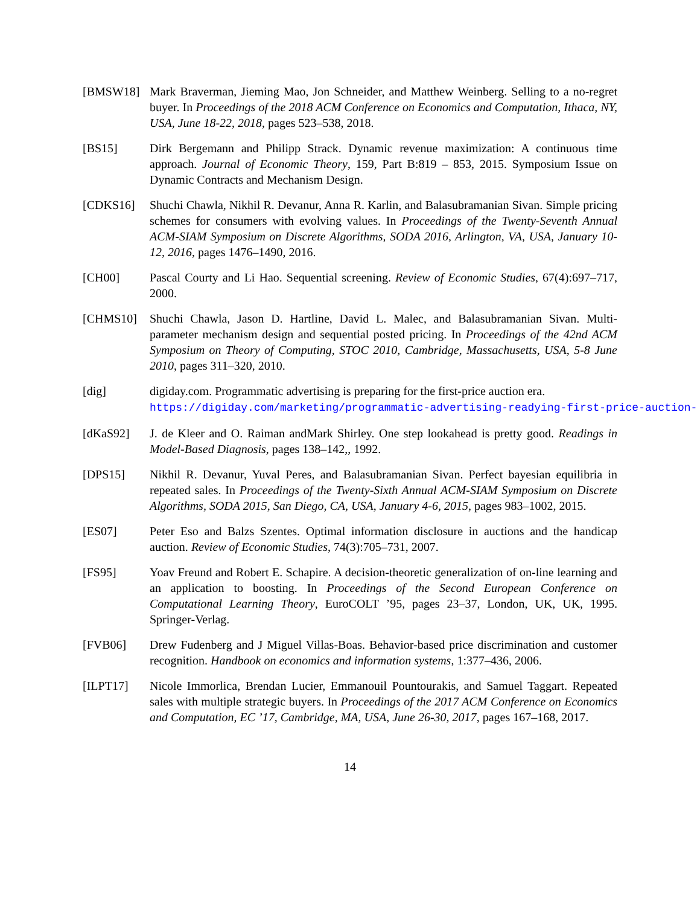[BMSW18] Mark Braverman, Jieming Mao, Jon Schneider, and Matthew Weinberg. Selling to a no-regret buyer. In Proceedings of the 2018 ACM Conference on Economics and Computation, Ithaca, NY, USA, June 18-22, 2018, pages 523–538, 2018.
[BS15] Dirk Bergemann and Philipp Strack. Dynamic revenue maximization: A continuous time approach. Journal of Economic Theory, 159, Part B:819 – 853, 2015. Symposium Issue on Dynamic Contracts and Mechanism Design.
[CDKS16] Shuchi Chawla, Nikhil R. Devanur, Anna R. Karlin, and Balasubramanian Sivan. Simple pricing schemes for consumers with evolving values. In Proceedings of the Twenty-Seventh Annual ACM-SIAM Symposium on Discrete Algorithms, SODA 2016, Arlington, VA, USA, January 10-12, 2016, pages 1476–1490, 2016.
[CH00] Pascal Courty and Li Hao. Sequential screening. Review of Economic Studies, 67(4):697–717, 2000.
[CHMS10] Shuchi Chawla, Jason D. Hartline, David L. Malec, and Balasubramanian Sivan. Multi-parameter mechanism design and sequential posted pricing. In Proceedings of the 42nd ACM Symposium on Theory of Computing, STOC 2010, Cambridge, Massachusetts, USA, 5-8 June 2010, pages 311–320, 2010.
[dig] digiday.com. Programmatic advertising is preparing for the first-price auction era.
https://digiday.com/marketing/programmatic-advertising-readying-first-price-auction-
[dKaS92] J. de Kleer and O. Raiman andMark Shirley. One step lookahead is pretty good. Readings in Model-Based Diagnosis, pages 138–142,, 1992.
[DPS15] Nikhil R. Devanur, Yuval Peres, and Balasubramanian Sivan. Perfect bayesian equilibria in repeated sales. In Proceedings of the Twenty-Sixth Annual ACM-SIAM Symposium on Discrete Algorithms, SODA 2015, San Diego, CA, USA, January 4-6, 2015, pages 983–1002, 2015.
[ES07] Peter Eso and Balzs Szentes. Optimal information disclosure in auctions and the handicap auction. Review of Economic Studies, 74(3):705–731, 2007.
[FS95] Yoav Freund and Robert E. Schapire. A decision-theoretic generalization of on-line learning and an application to boosting. In Proceedings of the Second European Conference on Computational Learning Theory, EuroCOLT ’95, pages 23–37, London, UK, UK, 1995. Springer-Verlag.
[FVB06] Drew Fudenberg and J Miguel Villas-Boas. Behavior-based price discrimination and customer recognition. Handbook on economics and information systems, 1:377–436, 2006.
[ILPT17] Nicole Immorlica, Brendan Lucier, Emmanouil Pountourakis, and Samuel Taggart. Repeated sales with multiple strategic buyers. In Proceedings of the 2017 ACM Conference on Economics and Computation, EC ’17, Cambridge, MA, USA, June 26-30, 2017, pages 167–168, 2017.
14